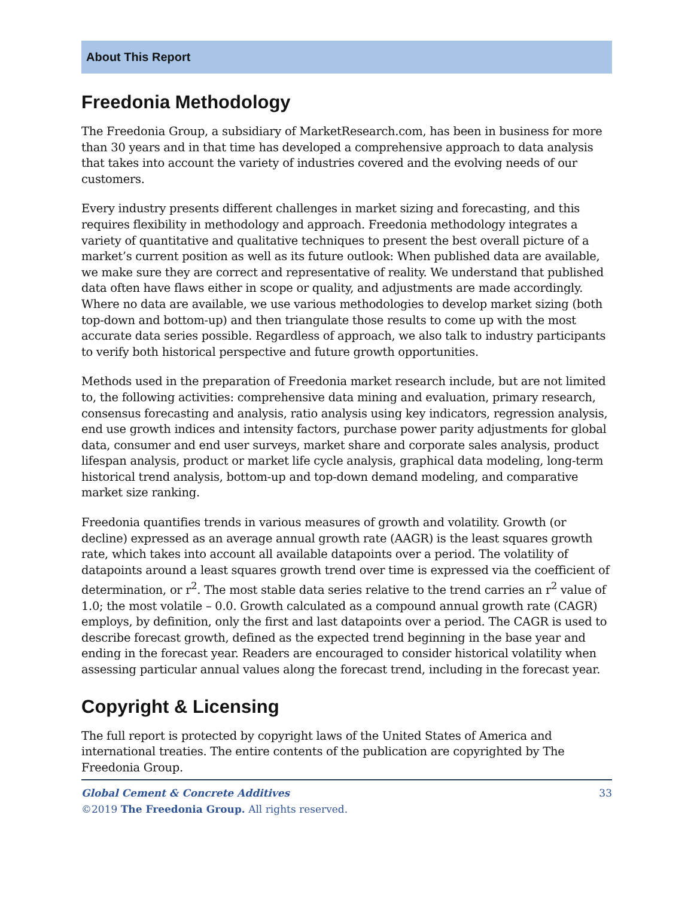About This Report
Freedonia Methodology
The Freedonia Group, a subsidiary of MarketResearch.com, has been in business for more than 30 years and in that time has developed a comprehensive approach to data analysis that takes into account the variety of industries covered and the evolving needs of our customers.
Every industry presents different challenges in market sizing and forecasting, and this requires flexibility in methodology and approach. Freedonia methodology integrates a variety of quantitative and qualitative techniques to present the best overall picture of a market’s current position as well as its future outlook: When published data are available, we make sure they are correct and representative of reality. We understand that published data often have flaws either in scope or quality, and adjustments are made accordingly. Where no data are available, we use various methodologies to develop market sizing (both top-down and bottom-up) and then triangulate those results to come up with the most accurate data series possible. Regardless of approach, we also talk to industry participants to verify both historical perspective and future growth opportunities.
Methods used in the preparation of Freedonia market research include, but are not limited to, the following activities: comprehensive data mining and evaluation, primary research, consensus forecasting and analysis, ratio analysis using key indicators, regression analysis, end use growth indices and intensity factors, purchase power parity adjustments for global data, consumer and end user surveys, market share and corporate sales analysis, product lifespan analysis, product or market life cycle analysis, graphical data modeling, long-term historical trend analysis, bottom-up and top-down demand modeling, and comparative market size ranking.
Freedonia quantifies trends in various measures of growth and volatility. Growth (or decline) expressed as an average annual growth rate (AAGR) is the least squares growth rate, which takes into account all available datapoints over a period. The volatility of datapoints around a least squares growth trend over time is expressed via the coefficient of determination, or r<sup>2</sup>. The most stable data series relative to the trend carries an r<sup>2</sup> value of 1.0; the most volatile – 0.0. Growth calculated as a compound annual growth rate (CAGR) employs, by definition, only the first and last datapoints over a period. The CAGR is used to describe forecast growth, defined as the expected trend beginning in the base year and ending in the forecast year. Readers are encouraged to consider historical volatility when assessing particular annual values along the forecast trend, including in the forecast year.
Copyright & Licensing
The full report is protected by copyright laws of the United States of America and international treaties. The entire contents of the publication are copyrighted by The Freedonia Group.
33 Global Cement & Concrete Additives
©2019 The Freedonia Group. All rights reserved.